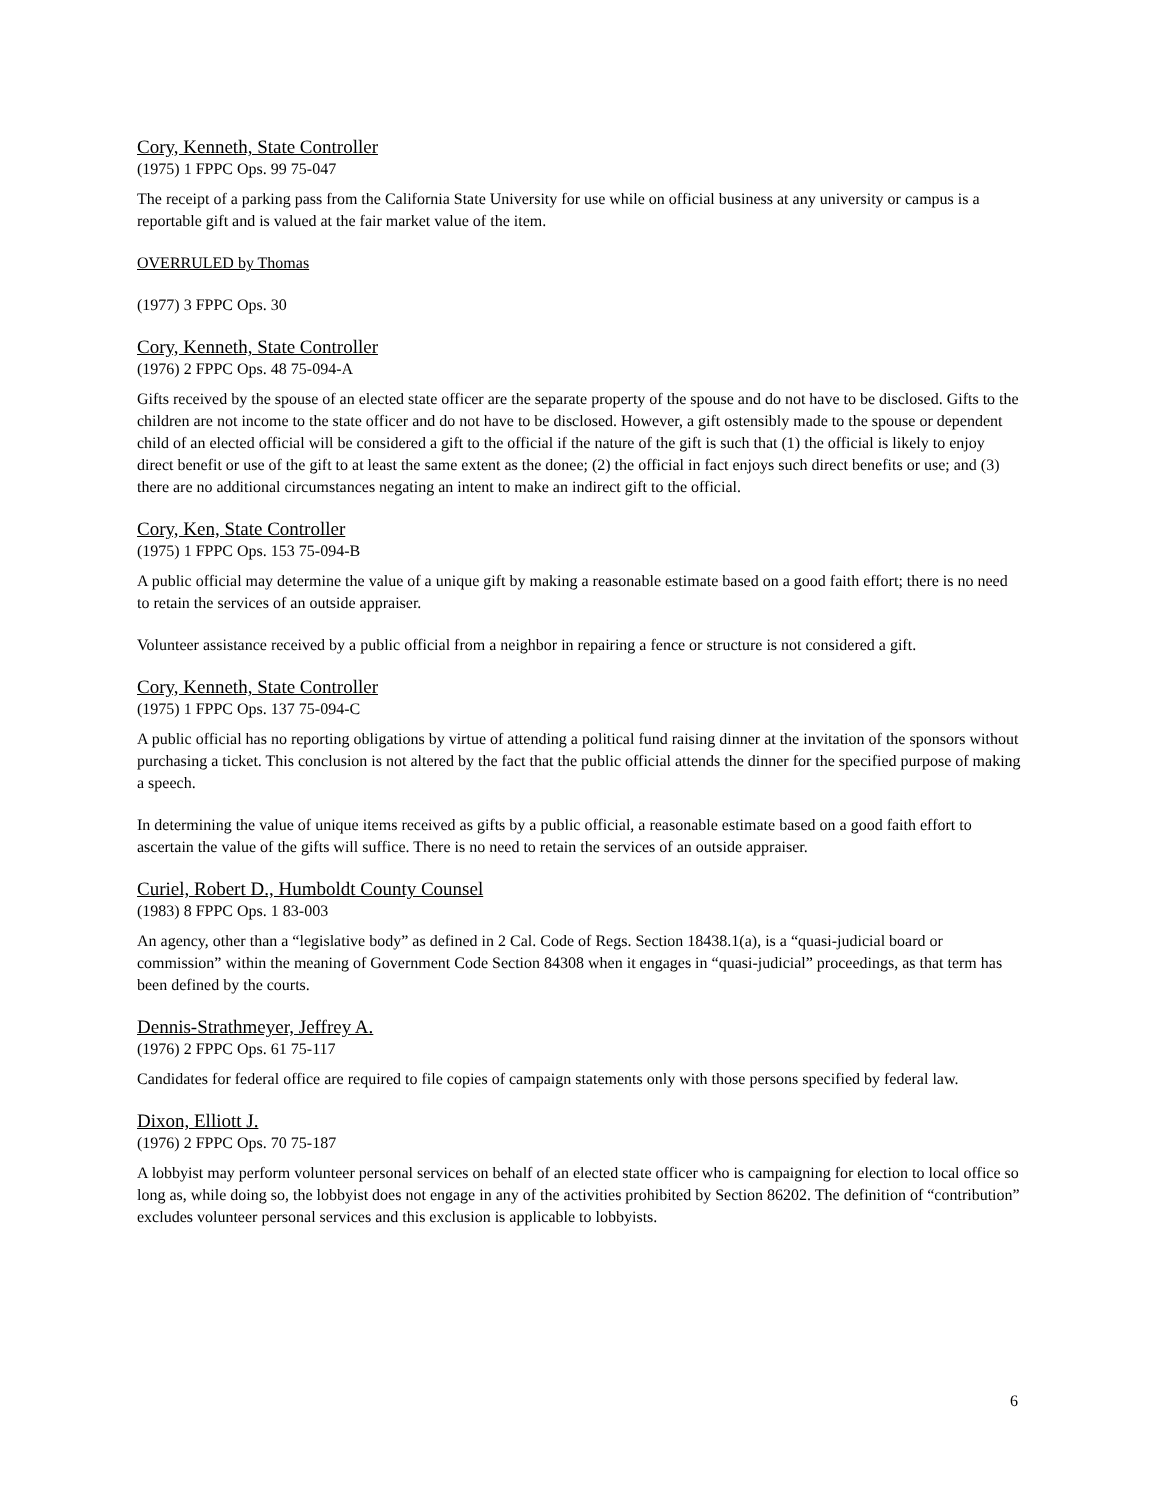Cory, Kenneth, State Controller
(1975) 1 FPPC Ops. 99 75-047
The receipt of a parking pass from the California State University for use while on official business at any university or campus is a reportable gift and is valued at the fair market value of the item.
OVERRULED by Thomas
(1977) 3 FPPC Ops. 30
Cory, Kenneth, State Controller
(1976) 2 FPPC Ops. 48 75-094-A
Gifts received by the spouse of an elected state officer are the separate property of the spouse and do not have to be disclosed. Gifts to the children are not income to the state officer and do not have to be disclosed. However, a gift ostensibly made to the spouse or dependent child of an elected official will be considered a gift to the official if the nature of the gift is such that (1) the official is likely to enjoy direct benefit or use of the gift to at least the same extent as the donee; (2) the official in fact enjoys such direct benefits or use; and (3) there are no additional circumstances negating an intent to make an indirect gift to the official.
Cory, Ken, State Controller
(1975) 1 FPPC Ops. 153 75-094-B
A public official may determine the value of a unique gift by making a reasonable estimate based on a good faith effort; there is no need to retain the services of an outside appraiser.
Volunteer assistance received by a public official from a neighbor in repairing a fence or structure is not considered a gift.
Cory, Kenneth, State Controller
(1975) 1 FPPC Ops. 137 75-094-C
A public official has no reporting obligations by virtue of attending a political fund raising dinner at the invitation of the sponsors without purchasing a ticket. This conclusion is not altered by the fact that the public official attends the dinner for the specified purpose of making a speech.
In determining the value of unique items received as gifts by a public official, a reasonable estimate based on a good faith effort to ascertain the value of the gifts will suffice. There is no need to retain the services of an outside appraiser.
Curiel, Robert D., Humboldt County Counsel
(1983) 8 FPPC Ops. 1 83-003
An agency, other than a “legislative body” as defined in 2 Cal. Code of Regs. Section 18438.1(a), is a “quasi-judicial board or commission” within the meaning of Government Code Section 84308 when it engages in “quasi-judicial” proceedings, as that term has been defined by the courts.
Dennis-Strathmeyer, Jeffrey A.
(1976) 2 FPPC Ops. 61 75-117
Candidates for federal office are required to file copies of campaign statements only with those persons specified by federal law.
Dixon, Elliott J.
(1976) 2 FPPC Ops. 70 75-187
A lobbyist may perform volunteer personal services on behalf of an elected state officer who is campaigning for election to local office so long as, while doing so, the lobbyist does not engage in any of the activities prohibited by Section 86202. The definition of “contribution” excludes volunteer personal services and this exclusion is applicable to lobbyists.
6